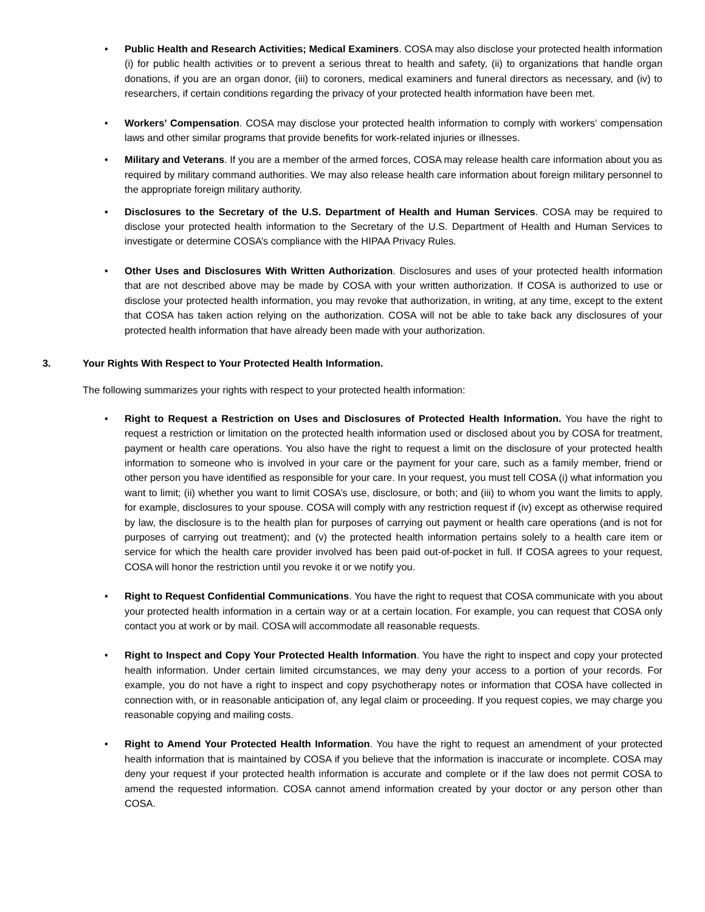• Public Health and Research Activities; Medical Examiners. COSA may also disclose your protected health information (i) for public health activities or to prevent a serious threat to health and safety, (ii) to organizations that handle organ donations, if you are an organ donor, (iii) to coroners, medical examiners and funeral directors as necessary, and (iv) to researchers, if certain conditions regarding the privacy of your protected health information have been met.
• Workers’ Compensation. COSA may disclose your protected health information to comply with workers’ compensation laws and other similar programs that provide benefits for work-related injuries or illnesses.
• Military and Veterans. If you are a member of the armed forces, COSA may release health care information about you as required by military command authorities. We may also release health care information about foreign military personnel to the appropriate foreign military authority.
• Disclosures to the Secretary of the U.S. Department of Health and Human Services. COSA may be required to disclose your protected health information to the Secretary of the U.S. Department of Health and Human Services to investigate or determine COSA’s compliance with the HIPAA Privacy Rules.
• Other Uses and Disclosures With Written Authorization. Disclosures and uses of your protected health information that are not described above may be made by COSA with your written authorization. If COSA is authorized to use or disclose your protected health information, you may revoke that authorization, in writing, at any time, except to the extent that COSA has taken action relying on the authorization. COSA will not be able to take back any disclosures of your protected health information that have already been made with your authorization.
3. Your Rights With Respect to Your Protected Health Information.
The following summarizes your rights with respect to your protected health information:
• Right to Request a Restriction on Uses and Disclosures of Protected Health Information. You have the right to request a restriction or limitation on the protected health information used or disclosed about you by COSA for treatment, payment or health care operations. You also have the right to request a limit on the disclosure of your protected health information to someone who is involved in your care or the payment for your care, such as a family member, friend or other person you have identified as responsible for your care. In your request, you must tell COSA (i) what information you want to limit; (ii) whether you want to limit COSA’s use, disclosure, or both; and (iii) to whom you want the limits to apply, for example, disclosures to your spouse. COSA will comply with any restriction request if (iv) except as otherwise required by law, the disclosure is to the health plan for purposes of carrying out payment or health care operations (and is not for purposes of carrying out treatment); and (v) the protected health information pertains solely to a health care item or service for which the health care provider involved has been paid out-of-pocket in full. If COSA agrees to your request, COSA will honor the restriction until you revoke it or we notify you.
• Right to Request Confidential Communications. You have the right to request that COSA communicate with you about your protected health information in a certain way or at a certain location. For example, you can request that COSA only contact you at work or by mail. COSA will accommodate all reasonable requests.
• Right to Inspect and Copy Your Protected Health Information. You have the right to inspect and copy your protected health information. Under certain limited circumstances, we may deny your access to a portion of your records. For example, you do not have a right to inspect and copy psychotherapy notes or information that COSA have collected in connection with, or in reasonable anticipation of, any legal claim or proceeding. If you request copies, we may charge you reasonable copying and mailing costs.
• Right to Amend Your Protected Health Information. You have the right to request an amendment of your protected health information that is maintained by COSA if you believe that the information is inaccurate or incomplete. COSA may deny your request if your protected health information is accurate and complete or if the law does not permit COSA to amend the requested information. COSA cannot amend information created by your doctor or any person other than COSA.